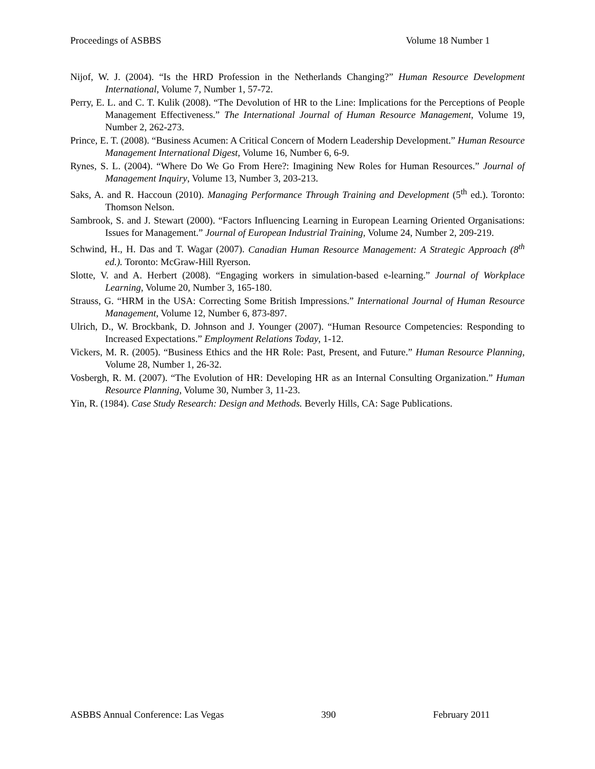Proceedings of ASBBS Volume 18 Number 1
Nijof, W. J. (2004). “Is the HRD Profession in the Netherlands Changing?” Human Resource Development International, Volume 7, Number 1, 57-72.
Perry, E. L. and C. T. Kulik (2008). “The Devolution of HR to the Line: Implications for the Perceptions of People Management Effectiveness.” The International Journal of Human Resource Management, Volume 19, Number 2, 262-273.
Prince, E. T. (2008). “Business Acumen: A Critical Concern of Modern Leadership Development.” Human Resource Management International Digest, Volume 16, Number 6, 6-9.
Rynes, S. L. (2004). “Where Do We Go From Here?: Imagining New Roles for Human Resources.” Journal of Management Inquiry, Volume 13, Number 3, 203-213.
Saks, A. and R. Haccoun (2010). Managing Performance Through Training and Development (5<sup>th</sup> ed.). Toronto: Thomson Nelson.
Sambrook, S. and J. Stewart (2000). “Factors Influencing Learning in European Learning Oriented Organisations: Issues for Management.” Journal of European Industrial Training, Volume 24, Number 2, 209-219.
Schwind, H., H. Das and T. Wagar (2007). Canadian Human Resource Management: A Strategic Approach (8<sup>th</sup> ed.). Toronto: McGraw-Hill Ryerson.
Slotte, V. and A. Herbert (2008). “Engaging workers in simulation-based e-learning.” Journal of Workplace Learning, Volume 20, Number 3, 165-180.
Strauss, G. “HRM in the USA: Correcting Some British Impressions.” International Journal of Human Resource Management, Volume 12, Number 6, 873-897.
Ulrich, D., W. Brockbank, D. Johnson and J. Younger (2007). “Human Resource Competencies: Responding to Increased Expectations.” Employment Relations Today, 1-12.
Vickers, M. R. (2005). “Business Ethics and the HR Role: Past, Present, and Future.” Human Resource Planning, Volume 28, Number 1, 26-32.
Vosbergh, R. M. (2007). “The Evolution of HR: Developing HR as an Internal Consulting Organization.” Human Resource Planning, Volume 30, Number 3, 11-23.
Yin, R. (1984). Case Study Research: Design and Methods. Beverly Hills, CA: Sage Publications.
ASBBS Annual Conference: Las Vegas 390 February 2011